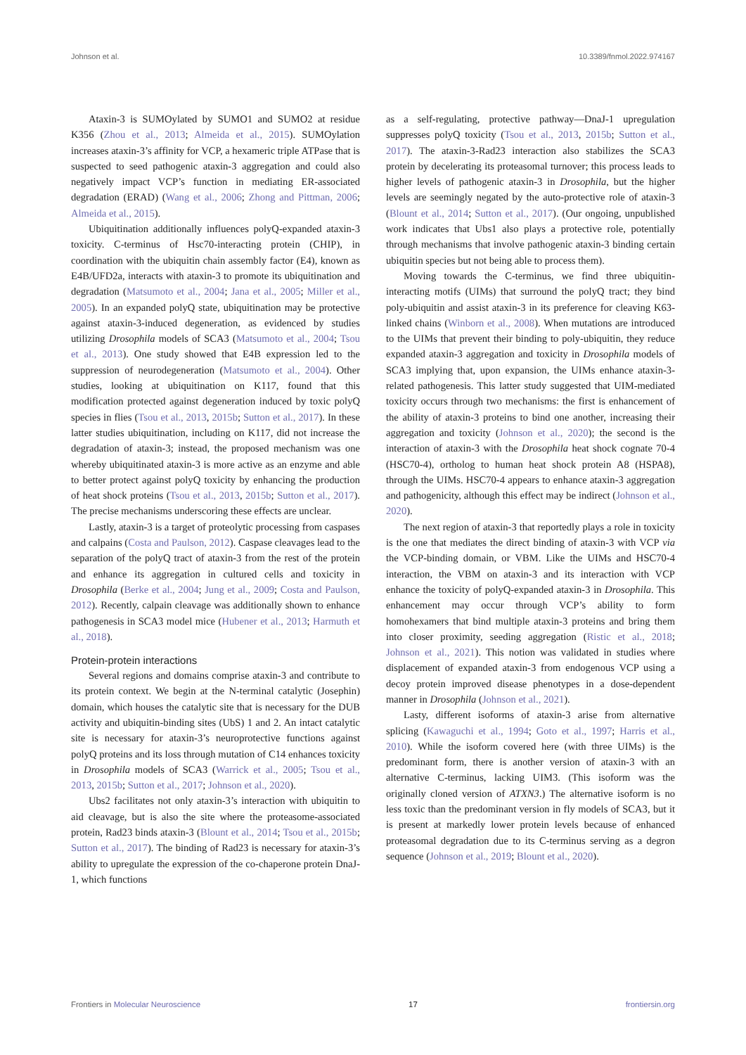Johnson et al. 10.3389/fnmol.2022.974167
Ataxin-3 is SUMOylated by SUMO1 and SUMO2 at residue K356 (Zhou et al., 2013; Almeida et al., 2015). SUMOylation increases ataxin-3’s affinity for VCP, a hexameric triple ATPase that is suspected to seed pathogenic ataxin-3 aggregation and could also negatively impact VCP’s function in mediating ER-associated degradation (ERAD) (Wang et al., 2006; Zhong and Pittman, 2006; Almeida et al., 2015).
Ubiquitination additionally influences polyQ-expanded ataxin-3 toxicity. C-terminus of Hsc70-interacting protein (CHIP), in coordination with the ubiquitin chain assembly factor (E4), known as E4B/UFD2a, interacts with ataxin-3 to promote its ubiquitination and degradation (Matsumoto et al., 2004; Jana et al., 2005; Miller et al., 2005). In an expanded polyQ state, ubiquitination may be protective against ataxin-3-induced degeneration, as evidenced by studies utilizing Drosophila models of SCA3 (Matsumoto et al., 2004; Tsou et al., 2013). One study showed that E4B expression led to the suppression of neurodegeneration (Matsumoto et al., 2004). Other studies, looking at ubiquitination on K117, found that this modification protected against degeneration induced by toxic polyQ species in flies (Tsou et al., 2013, 2015b; Sutton et al., 2017). In these latter studies ubiquitination, including on K117, did not increase the degradation of ataxin-3; instead, the proposed mechanism was one whereby ubiquitinated ataxin-3 is more active as an enzyme and able to better protect against polyQ toxicity by enhancing the production of heat shock proteins (Tsou et al., 2013, 2015b; Sutton et al., 2017). The precise mechanisms underscoring these effects are unclear.
Lastly, ataxin-3 is a target of proteolytic processing from caspases and calpains (Costa and Paulson, 2012). Caspase cleavages lead to the separation of the polyQ tract of ataxin-3 from the rest of the protein and enhance its aggregation in cultured cells and toxicity in Drosophila (Berke et al., 2004; Jung et al., 2009; Costa and Paulson, 2012). Recently, calpain cleavage was additionally shown to enhance pathogenesis in SCA3 model mice (Hubener et al., 2013; Harmuth et al., 2018).
Protein-protein interactions
Several regions and domains comprise ataxin-3 and contribute to its protein context. We begin at the N-terminal catalytic (Josephin) domain, which houses the catalytic site that is necessary for the DUB activity and ubiquitin-binding sites (UbS) 1 and 2. An intact catalytic site is necessary for ataxin-3’s neuroprotective functions against polyQ proteins and its loss through mutation of C14 enhances toxicity in Drosophila models of SCA3 (Warrick et al., 2005; Tsou et al., 2013, 2015b; Sutton et al., 2017; Johnson et al., 2020).
Ubs2 facilitates not only ataxin-3’s interaction with ubiquitin to aid cleavage, but is also the site where the proteasome-associated protein, Rad23 binds ataxin-3 (Blount et al., 2014; Tsou et al., 2015b; Sutton et al., 2017). The binding of Rad23 is necessary for ataxin-3’s ability to upregulate the expression of the co-chaperone protein DnaJ-1, which functions
as a self-regulating, protective pathway—DnaJ-1 upregulation suppresses polyQ toxicity (Tsou et al., 2013, 2015b; Sutton et al., 2017). The ataxin-3-Rad23 interaction also stabilizes the SCA3 protein by decelerating its proteasomal turnover; this process leads to higher levels of pathogenic ataxin-3 in Drosophila, but the higher levels are seemingly negated by the auto-protective role of ataxin-3 (Blount et al., 2014; Sutton et al., 2017). (Our ongoing, unpublished work indicates that Ubs1 also plays a protective role, potentially through mechanisms that involve pathogenic ataxin-3 binding certain ubiquitin species but not being able to process them).
Moving towards the C-terminus, we find three ubiquitin-interacting motifs (UIMs) that surround the polyQ tract; they bind poly-ubiquitin and assist ataxin-3 in its preference for cleaving K63-linked chains (Winborn et al., 2008). When mutations are introduced to the UIMs that prevent their binding to poly-ubiquitin, they reduce expanded ataxin-3 aggregation and toxicity in Drosophila models of SCA3 implying that, upon expansion, the UIMs enhance ataxin-3-related pathogenesis. This latter study suggested that UIM-mediated toxicity occurs through two mechanisms: the first is enhancement of the ability of ataxin-3 proteins to bind one another, increasing their aggregation and toxicity (Johnson et al., 2020); the second is the interaction of ataxin-3 with the Drosophila heat shock cognate 70-4 (HSC70-4), ortholog to human heat shock protein A8 (HSPA8), through the UIMs. HSC70-4 appears to enhance ataxin-3 aggregation and pathogenicity, although this effect may be indirect (Johnson et al., 2020).
The next region of ataxin-3 that reportedly plays a role in toxicity is the one that mediates the direct binding of ataxin-3 with VCP via the VCP-binding domain, or VBM. Like the UIMs and HSC70-4 interaction, the VBM on ataxin-3 and its interaction with VCP enhance the toxicity of polyQ-expanded ataxin-3 in Drosophila. This enhancement may occur through VCP’s ability to form homohexamers that bind multiple ataxin-3 proteins and bring them into closer proximity, seeding aggregation (Ristic et al., 2018; Johnson et al., 2021). This notion was validated in studies where displacement of expanded ataxin-3 from endogenous VCP using a decoy protein improved disease phenotypes in a dose-dependent manner in Drosophila (Johnson et al., 2021).
Lasty, different isoforms of ataxin-3 arise from alternative splicing (Kawaguchi et al., 1994; Goto et al., 1997; Harris et al., 2010). While the isoform covered here (with three UIMs) is the predominant form, there is another version of ataxin-3 with an alternative C-terminus, lacking UIM3. (This isoform was the originally cloned version of ATXN3.) The alternative isoform is no less toxic than the predominant version in fly models of SCA3, but it is present at markedly lower protein levels because of enhanced proteasomal degradation due to its C-terminus serving as a degron sequence (Johnson et al., 2019; Blount et al., 2020).
Frontiers in Molecular Neuroscience 17 frontiersin.org